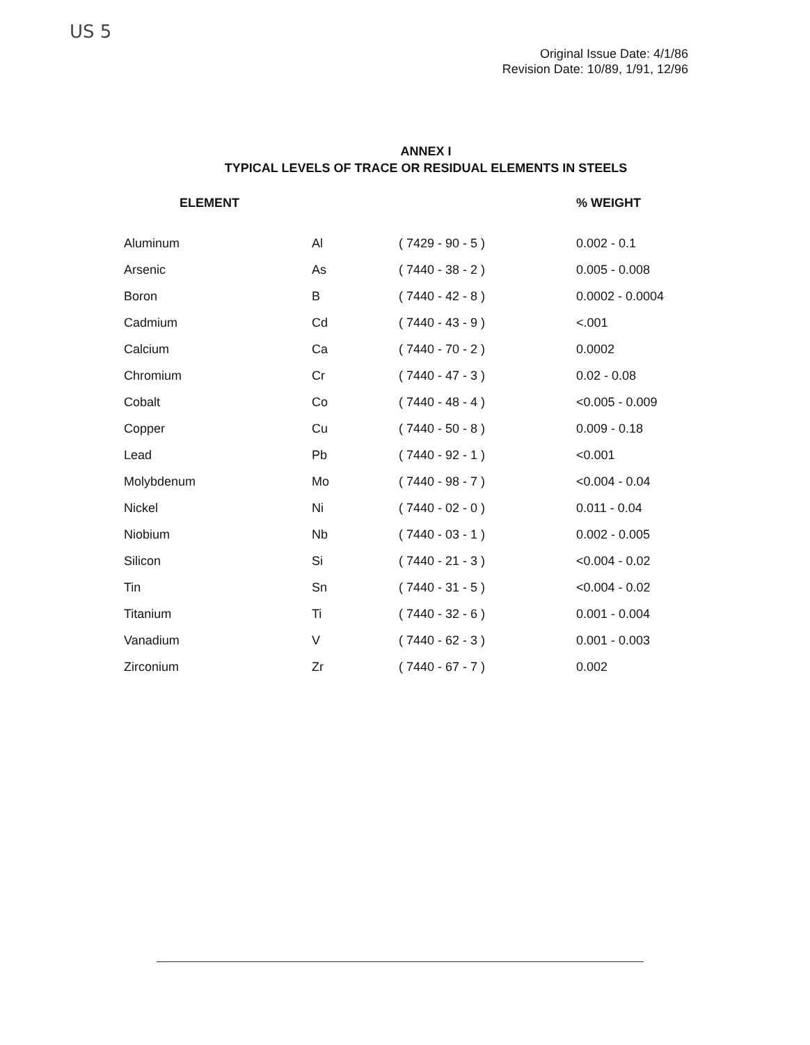US 5
Original Issue Date: 4/1/86
Revision Date: 10/89, 1/91, 12/96
ANNEX I
TYPICAL LEVELS OF TRACE OR RESIDUAL ELEMENTS IN STEELS
| ELEMENT | | | % WEIGHT |
| --- | --- | --- | --- |
| Aluminum | Al | ( 7429 - 90 - 5 ) | 0.002 - 0.1 |
| Arsenic | As | ( 7440 - 38 - 2 ) | 0.005 - 0.008 |
| Boron | B | ( 7440 - 42 - 8 ) | 0.0002 - 0.0004 |
| Cadmium | Cd | ( 7440 - 43 - 9 ) | <.001 |
| Calcium | Ca | ( 7440 - 70 - 2 ) | 0.0002 |
| Chromium | Cr | ( 7440 - 47 - 3 ) | 0.02 - 0.08 |
| Cobalt | Co | ( 7440 - 48 - 4 ) | <0.005 - 0.009 |
| Copper | Cu | ( 7440 - 50 - 8 ) | 0.009 - 0.18 |
| Lead | Pb | ( 7440 - 92 - 1 ) | <0.001 |
| Molybdenum | Mo | ( 7440 - 98 - 7 ) | <0.004 - 0.04 |
| Nickel | Ni | ( 7440 - 02 - 0 ) | 0.011 - 0.04 |
| Niobium | Nb | ( 7440 - 03 - 1 ) | 0.002 - 0.005 |
| Silicon | Si | ( 7440 - 21 - 3 ) | <0.004 - 0.02 |
| Tin | Sn | ( 7440 - 31 - 5 ) | <0.004 - 0.02 |
| Titanium | Ti | ( 7440 - 32 - 6 ) | 0.001 - 0.004 |
| Vanadium | V | ( 7440 - 62 - 3 ) | 0.001 - 0.003 |
| Zirconium | Zr | ( 7440 - 67 - 7 ) | 0.002 |